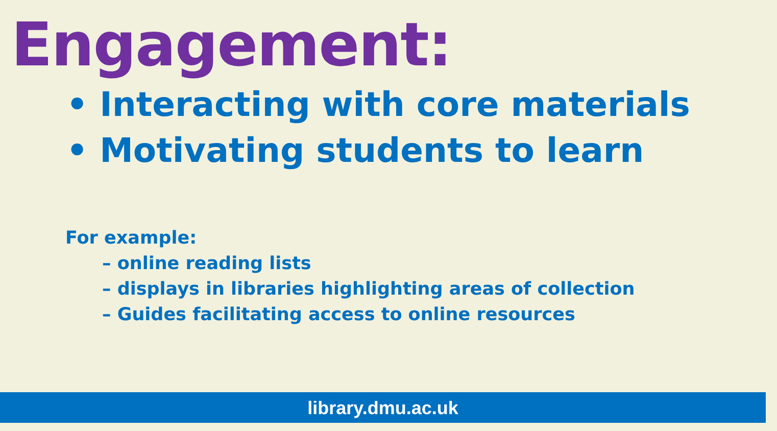Engagement:
• Interacting with core materials
• Motivating students to learn
For example:
– online reading lists
– displays in libraries highlighting areas of collection
– Guides facilitating access to online resources
library.dmu.ac.uk